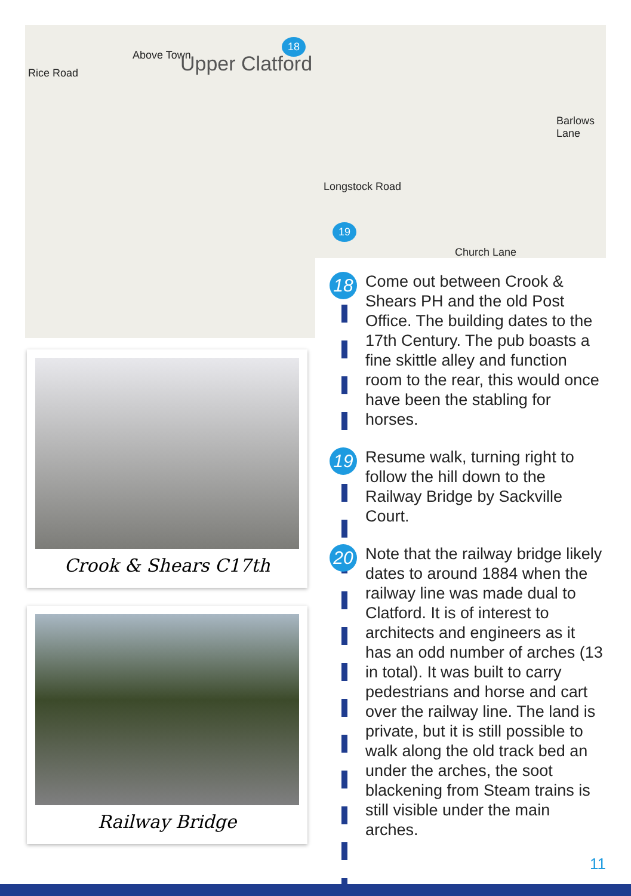Rice Road
Above Town Upper Clatford
Longstock Road
Church Lane
Barlows Lane
18
19
Crook & Shears C17th
Railway Bridge
18
Come out between Crook & Shears PH and the old Post Office. The building dates to the 17th Century. The pub boasts a fine skittle alley and function room to the rear, this would once have been the stabling for horses.
19
Resume walk, turning right to follow the hill down to the Railway Bridge by Sackville Court.
20
Note that the railway bridge likely dates to around 1884 when the railway line was made dual to Clatford. It is of interest to architects and engineers as it has an odd number of arches (13 in total). It was built to carry pedestrians and horse and cart over the railway line. The land is private, but it is still possible to walk along the old track bed an under the arches, the soot blackening from Steam trains is still visible under the main arches.
11